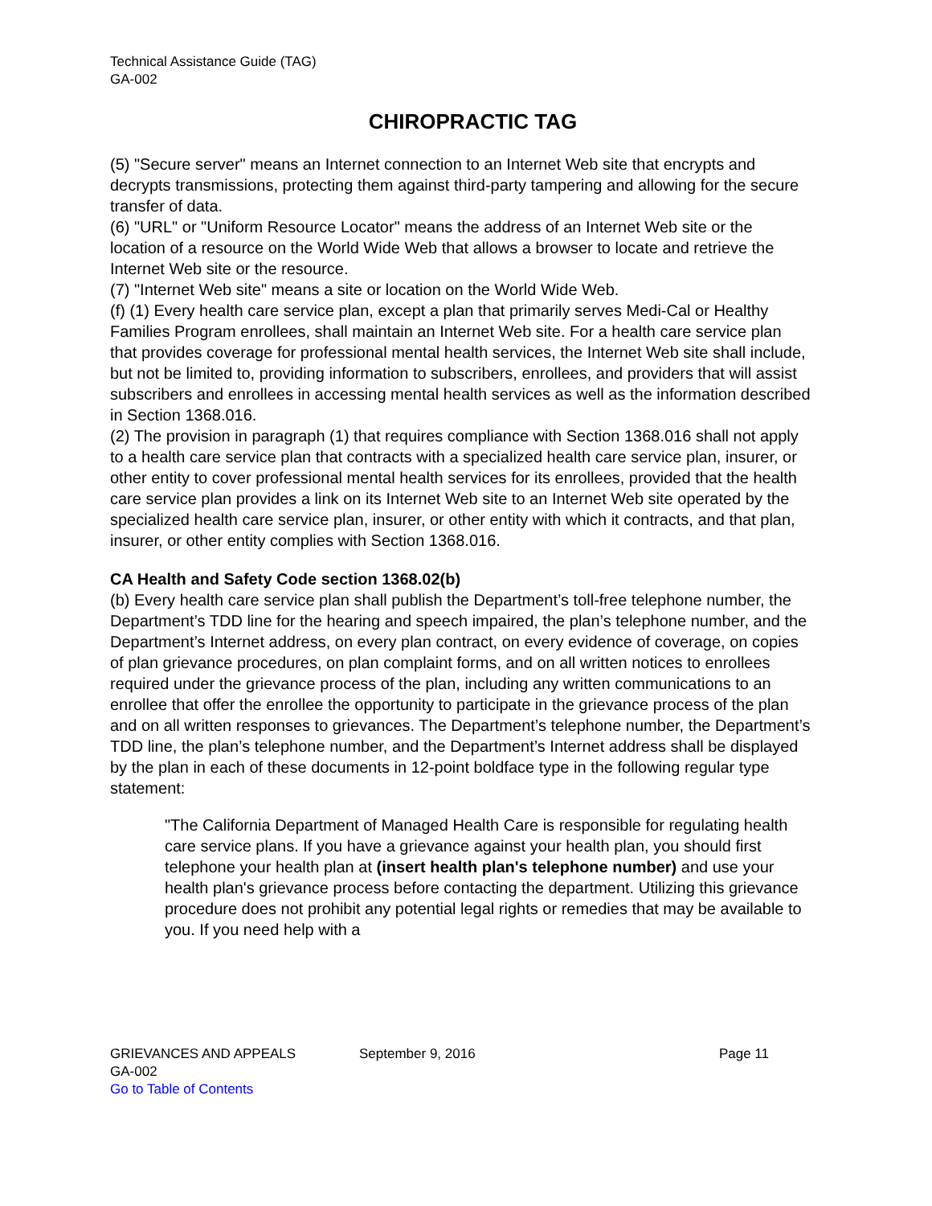Technical Assistance Guide (TAG)
GA-002
CHIROPRACTIC TAG
(5) "Secure server" means an Internet connection to an Internet Web site that encrypts and decrypts transmissions, protecting them against third-party tampering and allowing for the secure transfer of data.
(6) "URL" or "Uniform Resource Locator" means the address of an Internet Web site or the location of a resource on the World Wide Web that allows a browser to locate and retrieve the Internet Web site or the resource.
(7) "Internet Web site" means a site or location on the World Wide Web.
(f) (1) Every health care service plan, except a plan that primarily serves Medi-Cal or Healthy Families Program enrollees, shall maintain an Internet Web site. For a health care service plan that provides coverage for professional mental health services, the Internet Web site shall include, but not be limited to, providing information to subscribers, enrollees, and providers that will assist subscribers and enrollees in accessing mental health services as well as the information described in Section 1368.016.
(2) The provision in paragraph (1) that requires compliance with Section 1368.016 shall not apply to a health care service plan that contracts with a specialized health care service plan, insurer, or other entity to cover professional mental health services for its enrollees, provided that the health care service plan provides a link on its Internet Web site to an Internet Web site operated by the specialized health care service plan, insurer, or other entity with which it contracts, and that plan, insurer, or other entity complies with Section 1368.016.
CA Health and Safety Code section 1368.02(b)
(b) Every health care service plan shall publish the Department’s toll-free telephone number, the Department’s TDD line for the hearing and speech impaired, the plan’s telephone number, and the Department’s Internet address, on every plan contract, on every evidence of coverage, on copies of plan grievance procedures, on plan complaint forms, and on all written notices to enrollees required under the grievance process of the plan, including any written communications to an enrollee that offer the enrollee the opportunity to participate in the grievance process of the plan and on all written responses to grievances. The Department’s telephone number, the Department’s TDD line, the plan’s telephone number, and the Department’s Internet address shall be displayed by the plan in each of these documents in 12-point boldface type in the following regular type statement:
"The California Department of Managed Health Care is responsible for regulating health care service plans. If you have a grievance against your health plan, you should first telephone your health plan at (insert health plan's telephone number) and use your health plan's grievance process before contacting the department. Utilizing this grievance procedure does not prohibit any potential legal rights or remedies that may be available to you. If you need help with a
GRIEVANCES AND APPEALS September 9, 2016 Page 11
GA-002
Go to Table of Contents